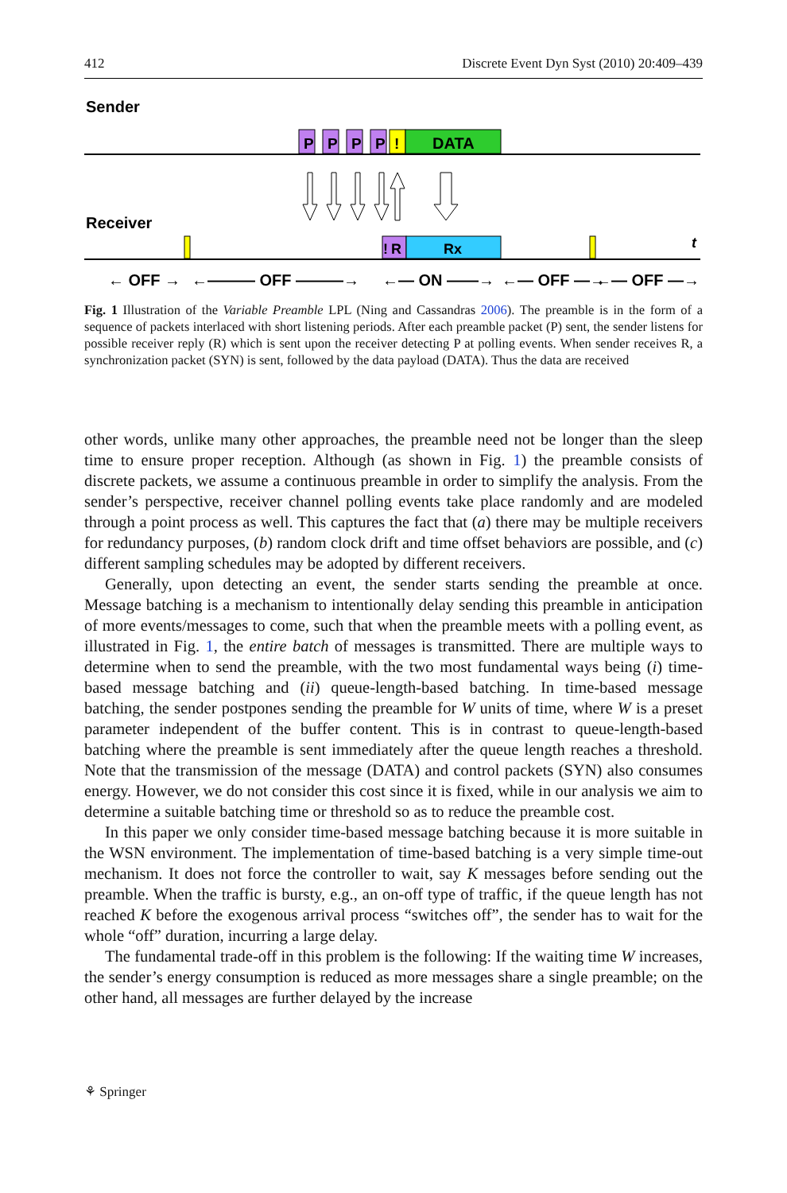412 Discrete Event Dyn Syst (2010) 20:409–439
Sender
P
P
P
P
!
DATA
Receiver
!
R
Rx
t
← OFF →
←——— OFF ———→
←— ON ——→
←— OFF —→
←— OFF —→
Fig. 1 Illustration of the Variable Preamble LPL (Ning and Cassandras 2006). The preamble is in the form of a sequence of packets interlaced with short listening periods. After each preamble packet (P) sent, the sender listens for possible receiver reply (R) which is sent upon the receiver detecting P at polling events. When sender receives R, a synchronization packet (SYN) is sent, followed by the data payload (DATA). Thus the data are received
other words, unlike many other approaches, the preamble need not be longer than the sleep time to ensure proper reception. Although (as shown in Fig. 1) the preamble consists of discrete packets, we assume a continuous preamble in order to simplify the analysis. From the sender’s perspective, receiver channel polling events take place randomly and are modeled through a point process as well. This captures the fact that (a) there may be multiple receivers for redundancy purposes, (b) random clock drift and time offset behaviors are possible, and (c) different sampling schedules may be adopted by different receivers.
Generally, upon detecting an event, the sender starts sending the preamble at once. Message batching is a mechanism to intentionally delay sending this preamble in anticipation of more events/messages to come, such that when the preamble meets with a polling event, as illustrated in Fig. 1, the entire batch of messages is transmitted. There are multiple ways to determine when to send the preamble, with the two most fundamental ways being (i) time-based message batching and (ii) queue-length-based batching. In time-based message batching, the sender postpones sending the preamble for W units of time, where W is a preset parameter independent of the buffer content. This is in contrast to queue-length-based batching where the preamble is sent immediately after the queue length reaches a threshold. Note that the transmission of the message (DATA) and control packets (SYN) also consumes energy. However, we do not consider this cost since it is fixed, while in our analysis we aim to determine a suitable batching time or threshold so as to reduce the preamble cost.
In this paper we only consider time-based message batching because it is more suitable in the WSN environment. The implementation of time-based batching is a very simple time-out mechanism. It does not force the controller to wait, say K messages before sending out the preamble. When the traffic is bursty, e.g., an on-off type of traffic, if the queue length has not reached K before the exogenous arrival process “switches off”, the sender has to wait for the whole “off” duration, incurring a large delay.
The fundamental trade-off in this problem is the following: If the waiting time W increases, the sender’s energy consumption is reduced as more messages share a single preamble; on the other hand, all messages are further delayed by the increase
⚘ Springer